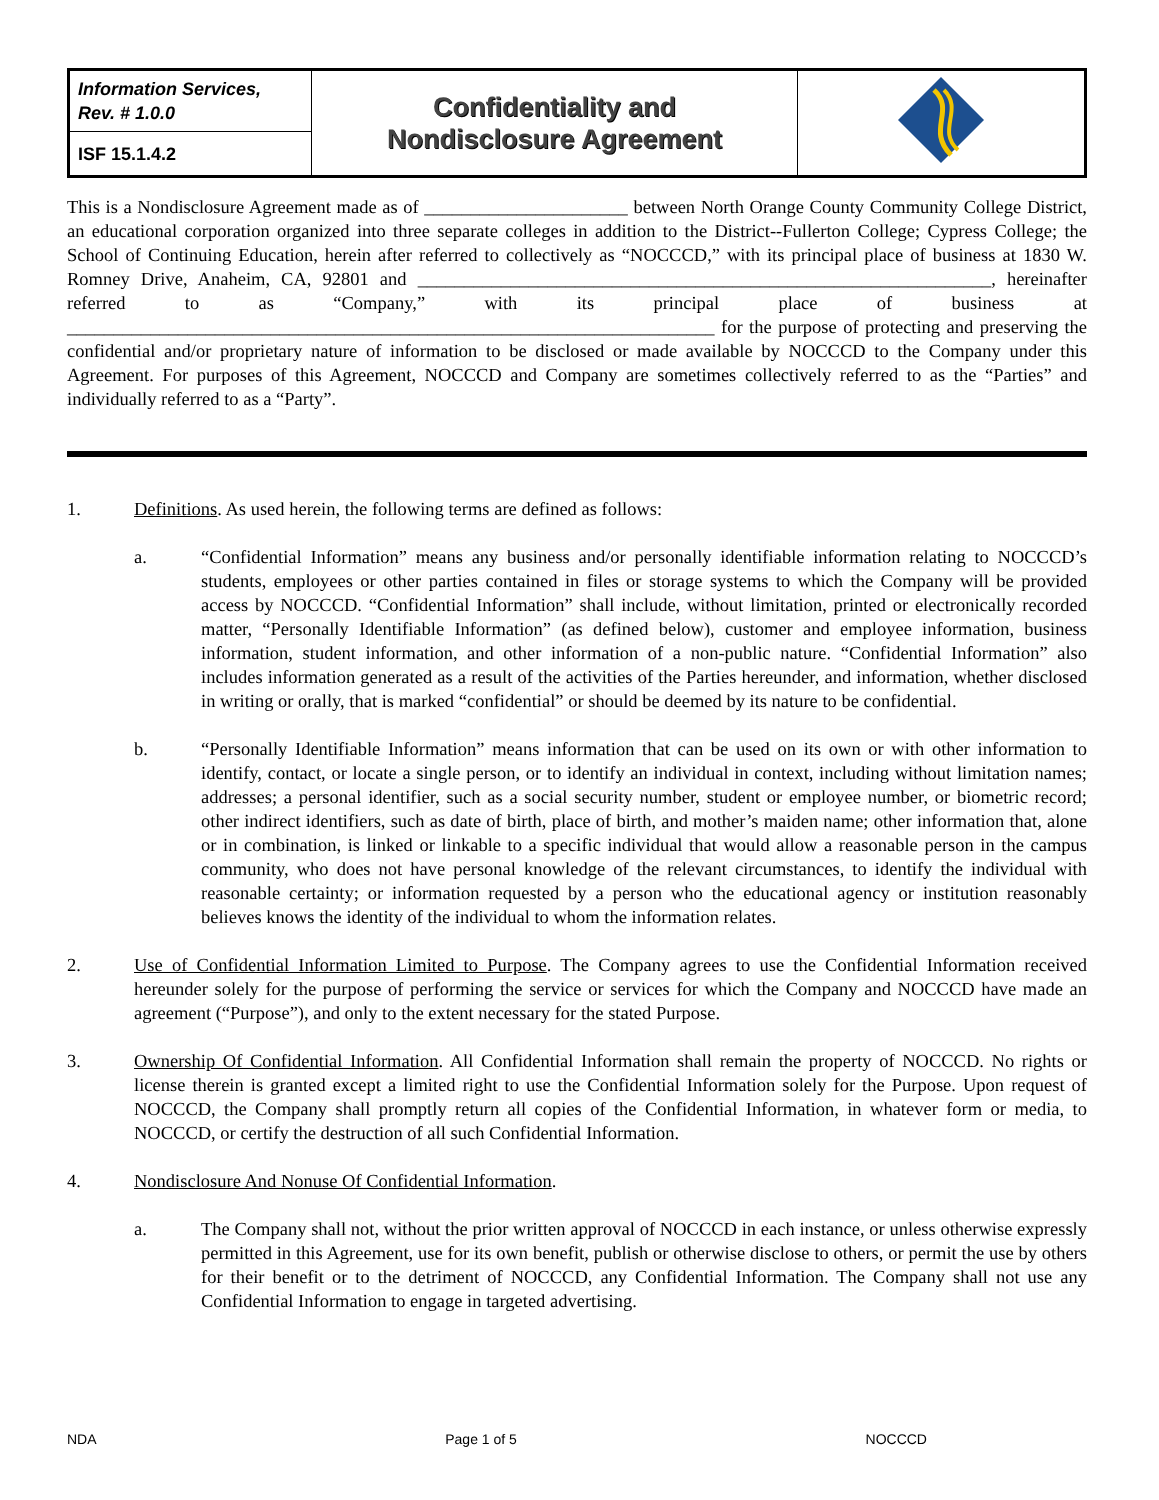| Information Services, Rev. # 1.0.0 | Confidentiality and Nondisclosure Agreement | |
| ISF 15.1.4.2 | | |
This is a Nondisclosure Agreement made as of ______________________ between North Orange County Community College District, an educational corporation organized into three separate colleges in addition to the District--Fullerton College; Cypress College; the School of Continuing Education, herein after referred to collectively as “NOCCCD,” with its principal place of business at 1830 W. Romney Drive, Anaheim, CA, 92801 and ______________________________________________________________, hereinafter referred to as “Company,” with its principal place of business at ______________________________________________________________________ for the purpose of protecting and preserving the confidential and/or proprietary nature of information to be disclosed or made available by NOCCCD to the Company under this Agreement. For purposes of this Agreement, NOCCCD and Company are sometimes collectively referred to as the “Parties” and individually referred to as a “Party”.
1. Definitions. As used herein, the following terms are defined as follows:
a. “Confidential Information” means any business and/or personally identifiable information relating to NOCCCD’s students, employees or other parties contained in files or storage systems to which the Company will be provided access by NOCCCD. “Confidential Information” shall include, without limitation, printed or electronically recorded matter, “Personally Identifiable Information” (as defined below), customer and employee information, business information, student information, and other information of a non-public nature. “Confidential Information” also includes information generated as a result of the activities of the Parties hereunder, and information, whether disclosed in writing or orally, that is marked “confidential” or should be deemed by its nature to be confidential.
b. “Personally Identifiable Information” means information that can be used on its own or with other information to identify, contact, or locate a single person, or to identify an individual in context, including without limitation names; addresses; a personal identifier, such as a social security number, student or employee number, or biometric record; other indirect identifiers, such as date of birth, place of birth, and mother’s maiden name; other information that, alone or in combination, is linked or linkable to a specific individual that would allow a reasonable person in the campus community, who does not have personal knowledge of the relevant circumstances, to identify the individual with reasonable certainty; or information requested by a person who the educational agency or institution reasonably believes knows the identity of the individual to whom the information relates.
2. Use of Confidential Information Limited to Purpose. The Company agrees to use the Confidential Information received hereunder solely for the purpose of performing the service or services for which the Company and NOCCCD have made an agreement (“Purpose”), and only to the extent necessary for the stated Purpose.
3. Ownership Of Confidential Information. All Confidential Information shall remain the property of NOCCCD. No rights or license therein is granted except a limited right to use the Confidential Information solely for the Purpose. Upon request of NOCCCD, the Company shall promptly return all copies of the Confidential Information, in whatever form or media, to NOCCCD, or certify the destruction of all such Confidential Information.
4. Nondisclosure And Nonuse Of Confidential Information.
a. The Company shall not, without the prior written approval of NOCCCD in each instance, or unless otherwise expressly permitted in this Agreement, use for its own benefit, publish or otherwise disclose to others, or permit the use by others for their benefit or to the detriment of NOCCCD, any Confidential Information. The Company shall not use any Confidential Information to engage in targeted advertising.
NDA Page 1 of 5 NOCCCD